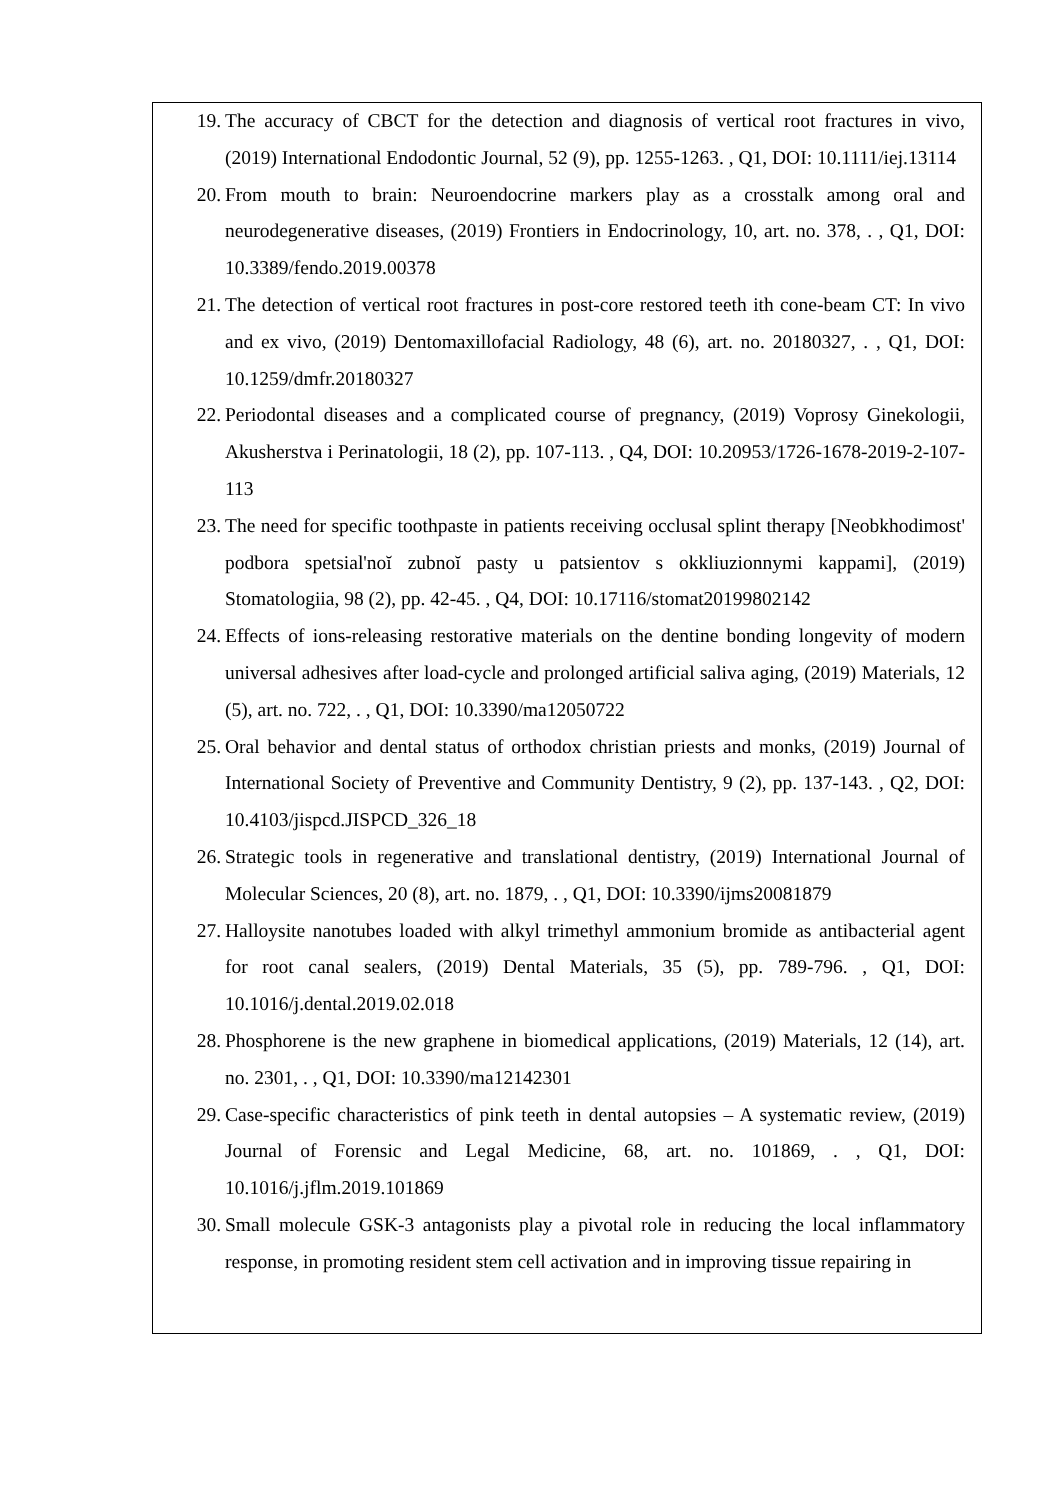19. The accuracy of CBCT for the detection and diagnosis of vertical root fractures in vivo, (2019) International Endodontic Journal, 52 (9), pp. 1255-1263. , Q1, DOI: 10.1111/iej.13114
20. From mouth to brain: Neuroendocrine markers play as a crosstalk among oral and neurodegenerative diseases, (2019) Frontiers in Endocrinology, 10, art. no. 378, . , Q1, DOI: 10.3389/fendo.2019.00378
21. The detection of vertical root fractures in post-core restored teeth ith cone-beam CT: In vivo and ex vivo, (2019) Dentomaxillofacial Radiology, 48 (6), art. no. 20180327, . , Q1, DOI: 10.1259/dmfr.20180327
22. Periodontal diseases and a complicated course of pregnancy, (2019) Voprosy Ginekologii, Akusherstva i Perinatologii, 18 (2), pp. 107-113. , Q4, DOI: 10.20953/1726-1678-2019-2-107-113
23. The need for specific toothpaste in patients receiving occlusal splint therapy [Neobkhodimost' podbora spetsial'noĭ zubnoĭ pasty u patsientov s okkliuzionnymi kappami], (2019) Stomatologiia, 98 (2), pp. 42-45. , Q4, DOI: 10.17116/stomat20199802142
24. Effects of ions-releasing restorative materials on the dentine bonding longevity of modern universal adhesives after load-cycle and prolonged artificial saliva aging, (2019) Materials, 12 (5), art. no. 722, . , Q1, DOI: 10.3390/ma12050722
25. Oral behavior and dental status of orthodox christian priests and monks, (2019) Journal of International Society of Preventive and Community Dentistry, 9 (2), pp. 137-143. , Q2, DOI: 10.4103/jispcd.JISPCD_326_18
26. Strategic tools in regenerative and translational dentistry, (2019) International Journal of Molecular Sciences, 20 (8), art. no. 1879, . , Q1, DOI: 10.3390/ijms20081879
27. Halloysite nanotubes loaded with alkyl trimethyl ammonium bromide as antibacterial agent for root canal sealers, (2019) Dental Materials, 35 (5), pp. 789-796. , Q1, DOI: 10.1016/j.dental.2019.02.018
28. Phosphorene is the new graphene in biomedical applications, (2019) Materials, 12 (14), art. no. 2301, . , Q1, DOI: 10.3390/ma12142301
29. Case-specific characteristics of pink teeth in dental autopsies – A systematic review, (2019) Journal of Forensic and Legal Medicine, 68, art. no. 101869, . , Q1, DOI: 10.1016/j.jflm.2019.101869
30. Small molecule GSK-3 antagonists play a pivotal role in reducing the local inflammatory response, in promoting resident stem cell activation and in improving tissue repairing in